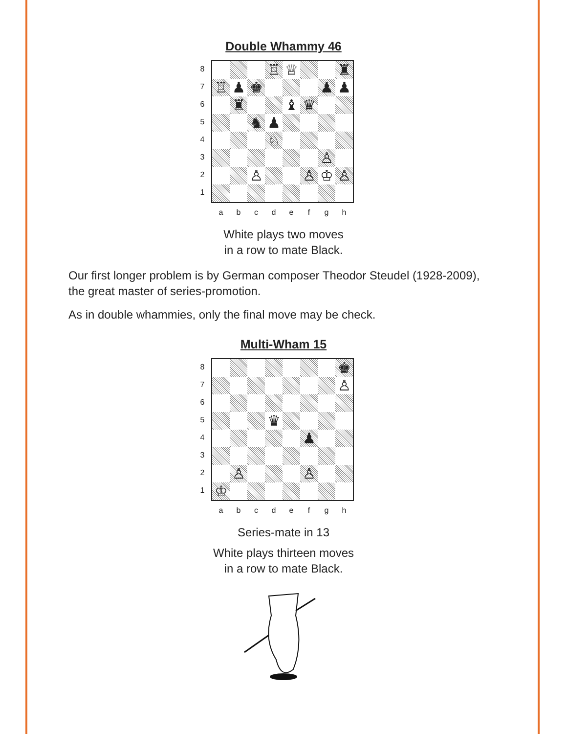Double Whammy 46
8
7
6
5
4
3
2
1
| | | | ♖ | ♕ | | | ♜ |
| ♖ | ♟ | ♚ | | | | ♟ | ♟ |
| | ♜ | | | ♝ | ♛ | | |
| | | ♞ | ♟ | | | | |
| | | | ♘ | | | | |
| | | | | | | ♙ | |
| | | ♙ | | | ♙ | ♔ | ♙ |
a b c d e f g h
White plays two moves
in a row to mate Black.
Our first longer problem is by German composer Theodor Steudel (1928-2009), the great master of series-promotion.
As in double whammies, only the final move may be check.
Multi-Wham 15
8
7
6
5
4
3
2
1
| | | | | | | | ♚ |
| | | | | | | | ♙ |
| | | | ♛ | | | | |
| | | | | | ♟ | | |
| | ♙ | | | | ♙ | | |
| ♔ | | | | | | | |
a b c d e f g h
Series-mate in 13
White plays thirteen moves
in a row to mate Black.